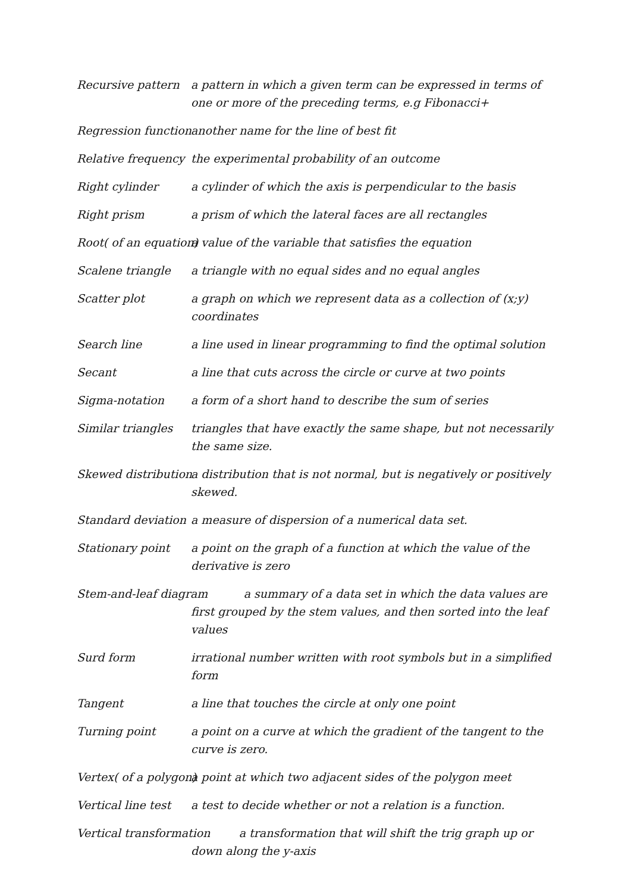Recursive pattern a pattern in which a given term can be expressed in terms of one or more of the preceding terms, e.g Fibonacci+
Regression function another name for the line of best fit
Relative frequency the experimental probability of an outcome
Right cylinder a cylinder of which the axis is perpendicular to the basis
Right prism a prism of which the lateral faces are all rectangles
Root( of an equation) a value of the variable that satisfies the equation
Scalene triangle a triangle with no equal sides and no equal angles
Scatter plot a graph on which we represent data as a collection of (x;y) coordinates
Search line a line used in linear programming to find the optimal solution
Secant a line that cuts across the circle or curve at two points
Sigma-notation a form of a short hand to describe the sum of series
Similar triangles triangles that have exactly the same shape, but not necessarily the same size.
Skewed distribution a distribution that is not normal, but is negatively or positively skewed.
Standard deviation a measure of dispersion of a numerical data set.
Stationary point a point on the graph of a function at which the value of the derivative is zero
Stem-and-leaf diagram a summary of a data set in which the data values are first grouped by the stem values, and then sorted into the leaf values
Surd form irrational number written with root symbols but in a simplified form
Tangent a line that touches the circle at only one point
Turning point a point on a curve at which the gradient of the tangent to the curve is zero.
Vertex( of a polygon) a point at which two adjacent sides of the polygon meet
Vertical line test a test to decide whether or not a relation is a function.
Vertical transformation a transformation that will shift the trig graph up or down along the y-axis